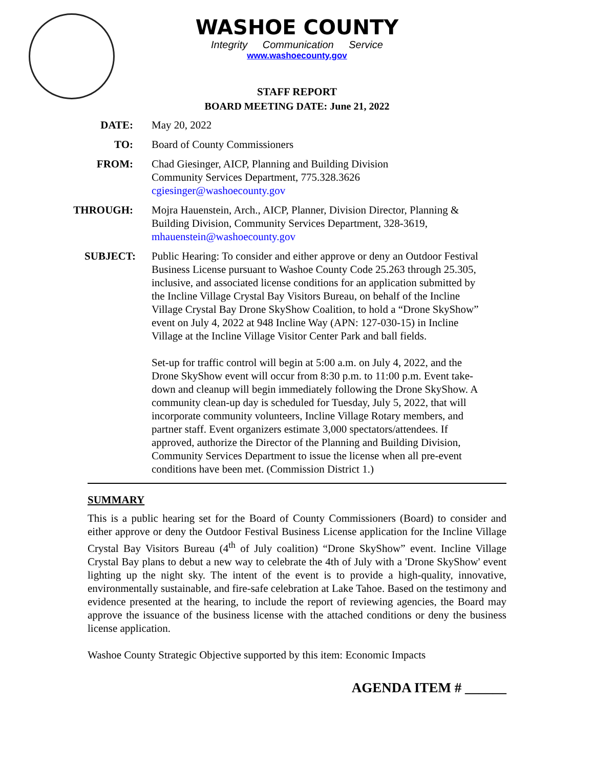WASHOE COUNTY
Integrity Communication Service
www.washoecounty.gov
STAFF REPORT
BOARD MEETING DATE: June 21, 2022
DATE: May 20, 2022
TO: Board of County Commissioners
FROM: Chad Giesinger, AICP, Planning and Building Division
Community Services Department, 775.328.3626
cgiesinger@washoecounty.gov
THROUGH: Mojra Hauenstein, Arch., AICP, Planner, Division Director, Planning & Building Division, Community Services Department, 328-3619, mhauenstein@washoecounty.gov
SUBJECT: Public Hearing: To consider and either approve or deny an Outdoor Festival Business License pursuant to Washoe County Code 25.263 through 25.305, inclusive, and associated license conditions for an application submitted by the Incline Village Crystal Bay Visitors Bureau, on behalf of the Incline Village Crystal Bay Drone SkyShow Coalition, to hold a “Drone SkyShow” event on July 4, 2022 at 948 Incline Way (APN: 127-030-15) in Incline Village at the Incline Village Visitor Center Park and ball fields.
Set-up for traffic control will begin at 5:00 a.m. on July 4, 2022, and the Drone SkyShow event will occur from 8:30 p.m. to 11:00 p.m. Event take-down and cleanup will begin immediately following the Drone SkyShow. A community clean-up day is scheduled for Tuesday, July 5, 2022, that will incorporate community volunteers, Incline Village Rotary members, and partner staff. Event organizers estimate 3,000 spectators/attendees. If approved, authorize the Director of the Planning and Building Division, Community Services Department to issue the license when all pre-event conditions have been met. (Commission District 1.)
SUMMARY
This is a public hearing set for the Board of County Commissioners (Board) to consider and either approve or deny the Outdoor Festival Business License application for the Incline Village Crystal Bay Visitors Bureau (4<sup>th</sup> of July coalition) “Drone SkyShow” event. Incline Village Crystal Bay plans to debut a new way to celebrate the 4th of July with a 'Drone SkyShow' event lighting up the night sky. The intent of the event is to provide a high-quality, innovative, environmentally sustainable, and fire-safe celebration at Lake Tahoe. Based on the testimony and evidence presented at the hearing, to include the report of reviewing agencies, the Board may approve the issuance of the business license with the attached conditions or deny the business license application.
Washoe County Strategic Objective supported by this item: Economic Impacts
AGENDA ITEM # ______